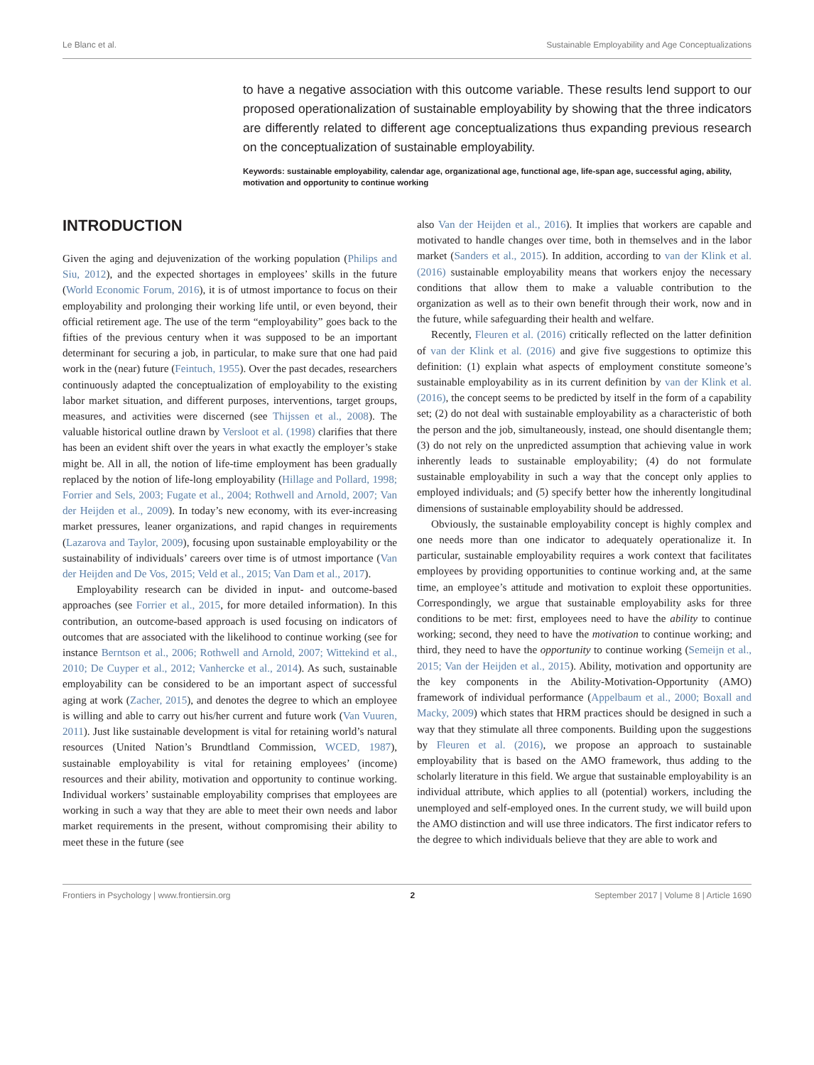Le Blanc et al. Sustainable Employability and Age Conceptualizations
to have a negative association with this outcome variable. These results lend support to our proposed operationalization of sustainable employability by showing that the three indicators are differently related to different age conceptualizations thus expanding previous research on the conceptualization of sustainable employability.
Keywords: sustainable employability, calendar age, organizational age, functional age, life-span age, successful aging, ability, motivation and opportunity to continue working
INTRODUCTION
Given the aging and dejuvenization of the working population (Philips and Siu, 2012), and the expected shortages in employees’ skills in the future (World Economic Forum, 2016), it is of utmost importance to focus on their employability and prolonging their working life until, or even beyond, their official retirement age. The use of the term “employability” goes back to the fifties of the previous century when it was supposed to be an important determinant for securing a job, in particular, to make sure that one had paid work in the (near) future (Feintuch, 1955). Over the past decades, researchers continuously adapted the conceptualization of employability to the existing labor market situation, and different purposes, interventions, target groups, measures, and activities were discerned (see Thijssen et al., 2008). The valuable historical outline drawn by Versloot et al. (1998) clarifies that there has been an evident shift over the years in what exactly the employer’s stake might be. All in all, the notion of life-time employment has been gradually replaced by the notion of life-long employability (Hillage and Pollard, 1998; Forrier and Sels, 2003; Fugate et al., 2004; Rothwell and Arnold, 2007; Van der Heijden et al., 2009). In today’s new economy, with its ever-increasing market pressures, leaner organizations, and rapid changes in requirements (Lazarova and Taylor, 2009), focusing upon sustainable employability or the sustainability of individuals’ careers over time is of utmost importance (Van der Heijden and De Vos, 2015; Veld et al., 2015; Van Dam et al., 2017).
Employability research can be divided in input- and outcome-based approaches (see Forrier et al., 2015, for more detailed information). In this contribution, an outcome-based approach is used focusing on indicators of outcomes that are associated with the likelihood to continue working (see for instance Berntson et al., 2006; Rothwell and Arnold, 2007; Wittekind et al., 2010; De Cuyper et al., 2012; Vanhercke et al., 2014). As such, sustainable employability can be considered to be an important aspect of successful aging at work (Zacher, 2015), and denotes the degree to which an employee is willing and able to carry out his/her current and future work (Van Vuuren, 2011). Just like sustainable development is vital for retaining world’s natural resources (United Nation’s Brundtland Commission, WCED, 1987), sustainable employability is vital for retaining employees’ (income) resources and their ability, motivation and opportunity to continue working. Individual workers’ sustainable employability comprises that employees are working in such a way that they are able to meet their own needs and labor market requirements in the present, without compromising their ability to meet these in the future (see
also Van der Heijden et al., 2016). It implies that workers are capable and motivated to handle changes over time, both in themselves and in the labor market (Sanders et al., 2015). In addition, according to van der Klink et al. (2016) sustainable employability means that workers enjoy the necessary conditions that allow them to make a valuable contribution to the organization as well as to their own benefit through their work, now and in the future, while safeguarding their health and welfare.
Recently, Fleuren et al. (2016) critically reflected on the latter definition of van der Klink et al. (2016) and give five suggestions to optimize this definition: (1) explain what aspects of employment constitute someone’s sustainable employability as in its current definition by van der Klink et al. (2016), the concept seems to be predicted by itself in the form of a capability set; (2) do not deal with sustainable employability as a characteristic of both the person and the job, simultaneously, instead, one should disentangle them; (3) do not rely on the unpredicted assumption that achieving value in work inherently leads to sustainable employability; (4) do not formulate sustainable employability in such a way that the concept only applies to employed individuals; and (5) specify better how the inherently longitudinal dimensions of sustainable employability should be addressed.
Obviously, the sustainable employability concept is highly complex and one needs more than one indicator to adequately operationalize it. In particular, sustainable employability requires a work context that facilitates employees by providing opportunities to continue working and, at the same time, an employee’s attitude and motivation to exploit these opportunities. Correspondingly, we argue that sustainable employability asks for three conditions to be met: first, employees need to have the ability to continue working; second, they need to have the motivation to continue working; and third, they need to have the opportunity to continue working (Semeijn et al., 2015; Van der Heijden et al., 2015). Ability, motivation and opportunity are the key components in the Ability-Motivation-Opportunity (AMO) framework of individual performance (Appelbaum et al., 2000; Boxall and Macky, 2009) which states that HRM practices should be designed in such a way that they stimulate all three components. Building upon the suggestions by Fleuren et al. (2016), we propose an approach to sustainable employability that is based on the AMO framework, thus adding to the scholarly literature in this field. We argue that sustainable employability is an individual attribute, which applies to all (potential) workers, including the unemployed and self-employed ones. In the current study, we will build upon the AMO distinction and will use three indicators. The first indicator refers to the degree to which individuals believe that they are able to work and
Frontiers in Psychology | www.frontiersin.org 2 September 2017 | Volume 8 | Article 1690